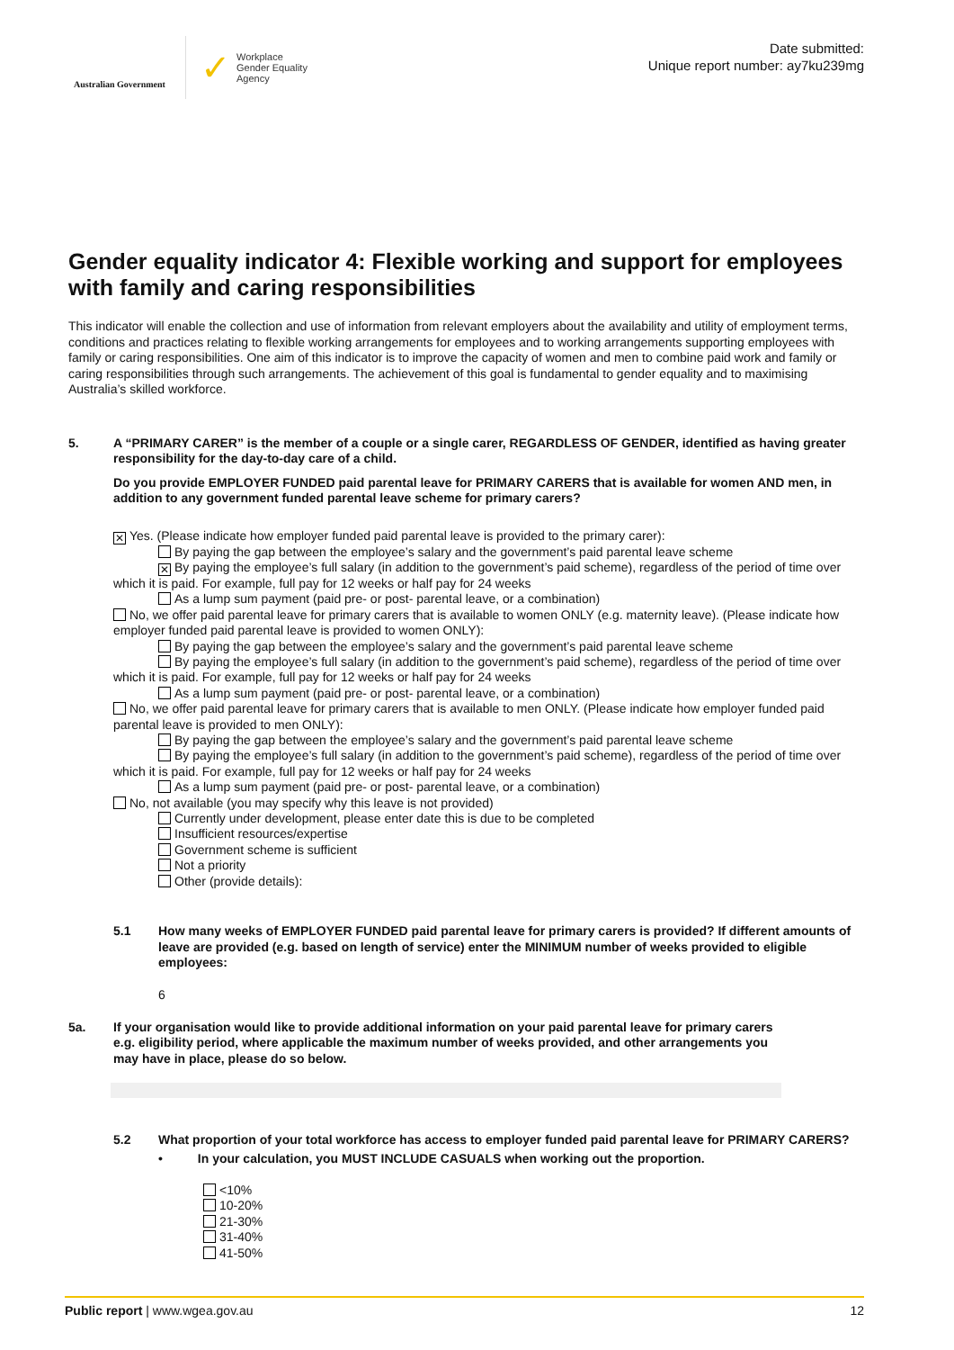Australian Government
✓ Workplace
Gender Equality
Agency
Date submitted:
Unique report number: ay7ku239mg
Gender equality indicator 4: Flexible working and support for employees with family and caring responsibilities
This indicator will enable the collection and use of information from relevant employers about the availability and utility of employment terms, conditions and practices relating to flexible working arrangements for employees and to working arrangements supporting employees with family or caring responsibilities. One aim of this indicator is to improve the capacity of women and men to combine paid work and family or caring responsibilities through such arrangements. The achievement of this goal is fundamental to gender equality and to maximising Australia’s skilled workforce.
5. A “PRIMARY CARER” is the member of a couple or a single carer, REGARDLESS OF GENDER, identified as having greater responsibility for the day-to-day care of a child.
Do you provide EMPLOYER FUNDED paid parental leave for PRIMARY CARERS that is available for women AND men, in addition to any government funded parental leave scheme for primary carers?
✕ Yes. (Please indicate how employer funded paid parental leave is provided to the primary carer):
By paying the gap between the employee’s salary and the government’s paid parental leave scheme
✕ By paying the employee’s full salary (in addition to the government’s paid scheme), regardless of the period of time over which it is paid. For example, full pay for 12 weeks or half pay for 24 weeks
As a lump sum payment (paid pre- or post- parental leave, or a combination)
No, we offer paid parental leave for primary carers that is available to women ONLY (e.g. maternity leave). (Please indicate how employer funded paid parental leave is provided to women ONLY):
By paying the gap between the employee’s salary and the government’s paid parental leave scheme
By paying the employee’s full salary (in addition to the government’s paid scheme), regardless of the period of time over which it is paid. For example, full pay for 12 weeks or half pay for 24 weeks
As a lump sum payment (paid pre- or post- parental leave, or a combination)
No, we offer paid parental leave for primary carers that is available to men ONLY. (Please indicate how employer funded paid parental leave is provided to men ONLY):
By paying the gap between the employee’s salary and the government’s paid parental leave scheme
By paying the employee’s full salary (in addition to the government’s paid scheme), regardless of the period of time over which it is paid. For example, full pay for 12 weeks or half pay for 24 weeks
As a lump sum payment (paid pre- or post- parental leave, or a combination)
No, not available (you may specify why this leave is not provided)
Currently under development, please enter date this is due to be completed
Insufficient resources/expertise
Government scheme is sufficient
Not a priority
Other (provide details):
5.1 How many weeks of EMPLOYER FUNDED paid parental leave for primary carers is provided? If different amounts of leave are provided (e.g. based on length of service) enter the MINIMUM number of weeks provided to eligible employees:
6
5a. If your organisation would like to provide additional information on your paid parental leave for primary carers e.g. eligibility period, where applicable the maximum number of weeks provided, and other arrangements you may have in place, please do so below.
5.2 What proportion of your total workforce has access to employer funded paid parental leave for PRIMARY CARERS?
• In your calculation, you MUST INCLUDE CASUALS when working out the proportion.
<10%
10-20%
21-30%
31-40%
41-50%
Public report | www.wgea.gov.au 12